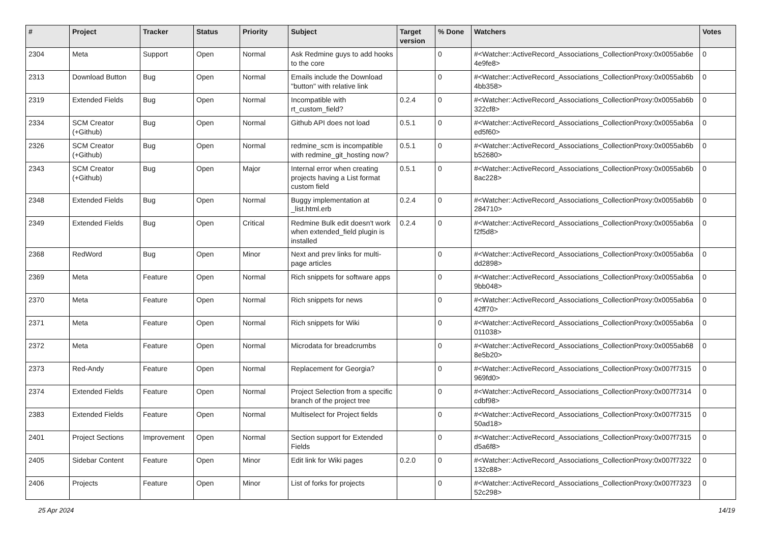| # | Project | Tracker | Status | Priority | Subject | Target version | % Done | Watchers | Votes |
| --- | --- | --- | --- | --- | --- | --- | --- | --- | --- |
| 2304 | Meta | Support | Open | Normal | Ask Redmine guys to add hooks to the core | | 0 | #<Watcher::ActiveRecord_Associations_CollectionProxy:0x0055ab6e 4e9fe8> | 0 |
| 2313 | Download Button | Bug | Open | Normal | Emails include the Download "button" with relative link | | 0 | #<Watcher::ActiveRecord_Associations_CollectionProxy:0x0055ab6b 4bb358> | 0 |
| 2319 | Extended Fields | Bug | Open | Normal | Incompatible with rt_custom_field? | 0.2.4 | 0 | #<Watcher::ActiveRecord_Associations_CollectionProxy:0x0055ab6b 322cf8> | 0 |
| 2334 | SCM Creator (+Github) | Bug | Open | Normal | Github API does not load | 0.5.1 | 0 | #<Watcher::ActiveRecord_Associations_CollectionProxy:0x0055ab6a ed5f60> | 0 |
| 2326 | SCM Creator (+Github) | Bug | Open | Normal | redmine_scm is incompatible with redmine_git_hosting now? | 0.5.1 | 0 | #<Watcher::ActiveRecord_Associations_CollectionProxy:0x0055ab6b b52680> | 0 |
| 2343 | SCM Creator (+Github) | Bug | Open | Major | Internal error when creating projects having a List format custom field | 0.5.1 | 0 | #<Watcher::ActiveRecord_Associations_CollectionProxy:0x0055ab6b 8ac228> | 0 |
| 2348 | Extended Fields | Bug | Open | Normal | Buggy implementation at _list.html.erb | 0.2.4 | 0 | #<Watcher::ActiveRecord_Associations_CollectionProxy:0x0055ab6b 284710> | 0 |
| 2349 | Extended Fields | Bug | Open | Critical | Redmine Bulk edit doesn't work when extended_field plugin is installed | 0.2.4 | 0 | #<Watcher::ActiveRecord_Associations_CollectionProxy:0x0055ab6a f2f5d8> | 0 |
| 2368 | RedWord | Bug | Open | Minor | Next and prev links for multi-page articles | | 0 | #<Watcher::ActiveRecord_Associations_CollectionProxy:0x0055ab6a dd2898> | 0 |
| 2369 | Meta | Feature | Open | Normal | Rich snippets for software apps | | 0 | #<Watcher::ActiveRecord_Associations_CollectionProxy:0x0055ab6a 9bb048> | 0 |
| 2370 | Meta | Feature | Open | Normal | Rich snippets for news | | 0 | #<Watcher::ActiveRecord_Associations_CollectionProxy:0x0055ab6a 42ff70> | 0 |
| 2371 | Meta | Feature | Open | Normal | Rich snippets for Wiki | | 0 | #<Watcher::ActiveRecord_Associations_CollectionProxy:0x0055ab6a 011038> | 0 |
| 2372 | Meta | Feature | Open | Normal | Microdata for breadcrumbs | | 0 | #<Watcher::ActiveRecord_Associations_CollectionProxy:0x0055ab68 8e5b20> | 0 |
| 2373 | Red-Andy | Feature | Open | Normal | Replacement for Georgia? | | 0 | #<Watcher::ActiveRecord_Associations_CollectionProxy:0x007f7315 969fd0> | 0 |
| 2374 | Extended Fields | Feature | Open | Normal | Project Selection from a specific branch of the project tree | | 0 | #<Watcher::ActiveRecord_Associations_CollectionProxy:0x007f7314 cdbf98> | 0 |
| 2383 | Extended Fields | Feature | Open | Normal | Multiselect for Project fields | | 0 | #<Watcher::ActiveRecord_Associations_CollectionProxy:0x007f7315 50ad18> | 0 |
| 2401 | Project Sections | Improvement | Open | Normal | Section support for Extended Fields | | 0 | #<Watcher::ActiveRecord_Associations_CollectionProxy:0x007f7315 d5a6f8> | 0 |
| 2405 | Sidebar Content | Feature | Open | Minor | Edit link for Wiki pages | 0.2.0 | 0 | #<Watcher::ActiveRecord_Associations_CollectionProxy:0x007f7322 132c88> | 0 |
| 2406 | Projects | Feature | Open | Minor | List of forks for projects | | 0 | #<Watcher::ActiveRecord_Associations_CollectionProxy:0x007f7323 52c298> | 0 |
25 Apr 2024 14/19